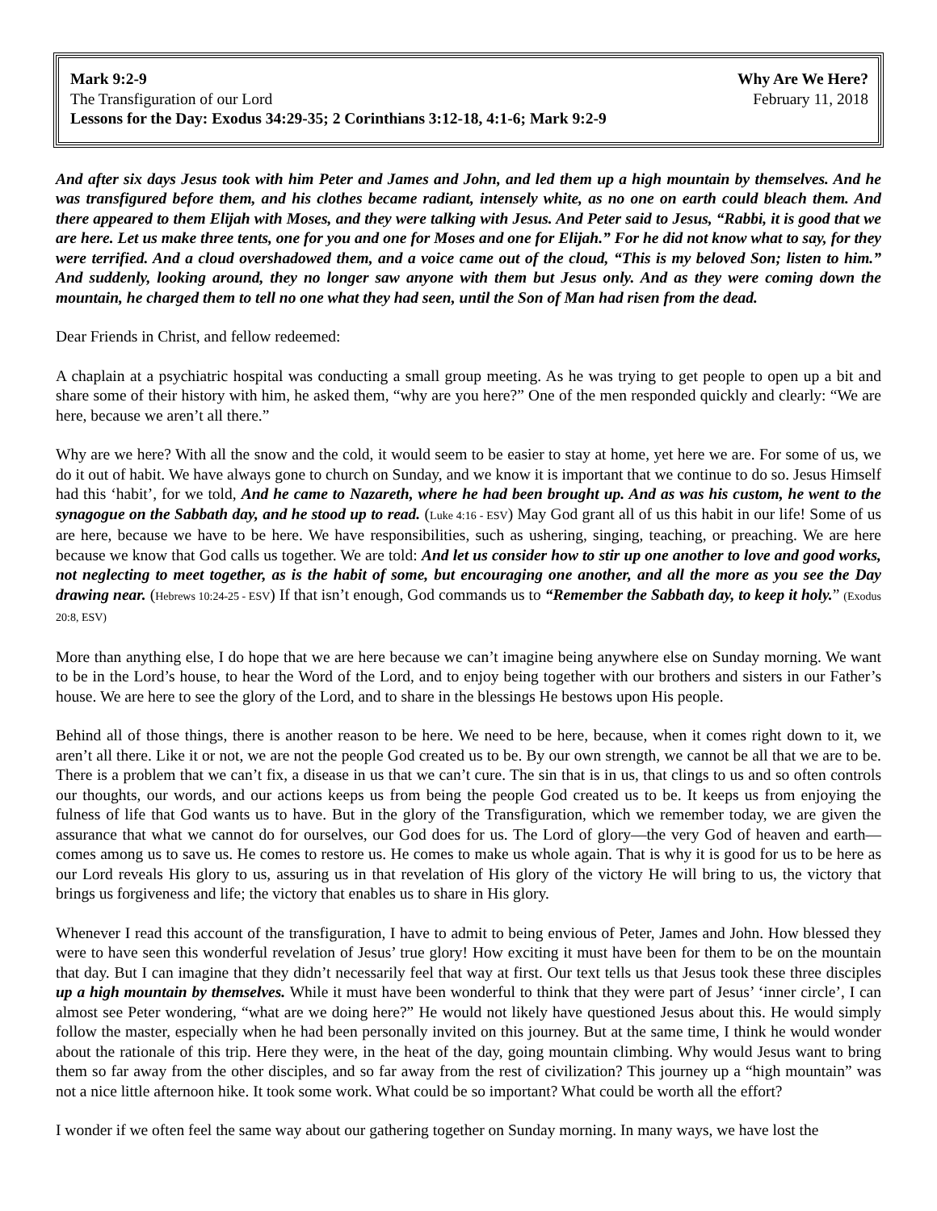Mark 9:2-9 Why Are We Here?
The Transfiguration of our Lord February 11, 2018
Lessons for the Day: Exodus 34:29-35; 2 Corinthians 3:12-18, 4:1-6; Mark 9:2-9
And after six days Jesus took with him Peter and James and John, and led them up a high mountain by themselves. And he was transfigured before them, and his clothes became radiant, intensely white, as no one on earth could bleach them. And there appeared to them Elijah with Moses, and they were talking with Jesus. And Peter said to Jesus, “Rabbi, it is good that we are here. Let us make three tents, one for you and one for Moses and one for Elijah.” For he did not know what to say, for they were terrified. And a cloud overshadowed them, and a voice came out of the cloud, “This is my beloved Son; listen to him.” And suddenly, looking around, they no longer saw anyone with them but Jesus only. And as they were coming down the mountain, he charged them to tell no one what they had seen, until the Son of Man had risen from the dead.
Dear Friends in Christ, and fellow redeemed:
A chaplain at a psychiatric hospital was conducting a small group meeting. As he was trying to get people to open up a bit and share some of their history with him, he asked them, “why are you here?” One of the men responded quickly and clearly: “We are here, because we aren’t all there.”
Why are we here? With all the snow and the cold, it would seem to be easier to stay at home, yet here we are. For some of us, we do it out of habit. We have always gone to church on Sunday, and we know it is important that we continue to do so. Jesus Himself had this ‘habit’, for we told, And he came to Nazareth, where he had been brought up. And as was his custom, he went to the synagogue on the Sabbath day, and he stood up to read. (Luke 4:16 - ESV) May God grant all of us this habit in our life! Some of us are here, because we have to be here. We have responsibilities, such as ushering, singing, teaching, or preaching. We are here because we know that God calls us together. We are told: And let us consider how to stir up one another to love and good works, not neglecting to meet together, as is the habit of some, but encouraging one another, and all the more as you see the Day drawing near. (Hebrews 10:24-25 - ESV) If that isn’t enough, God commands us to “Remember the Sabbath day, to keep it holy.” (Exodus 20:8, ESV)
More than anything else, I do hope that we are here because we can’t imagine being anywhere else on Sunday morning. We want to be in the Lord’s house, to hear the Word of the Lord, and to enjoy being together with our brothers and sisters in our Father’s house. We are here to see the glory of the Lord, and to share in the blessings He bestows upon His people.
Behind all of those things, there is another reason to be here. We need to be here, because, when it comes right down to it, we aren’t all there. Like it or not, we are not the people God created us to be. By our own strength, we cannot be all that we are to be. There is a problem that we can’t fix, a disease in us that we can’t cure. The sin that is in us, that clings to us and so often controls our thoughts, our words, and our actions keeps us from being the people God created us to be. It keeps us from enjoying the fulness of life that God wants us to have. But in the glory of the Transfiguration, which we remember today, we are given the assurance that what we cannot do for ourselves, our God does for us. The Lord of glory—the very God of heaven and earth—comes among us to save us. He comes to restore us. He comes to make us whole again. That is why it is good for us to be here as our Lord reveals His glory to us, assuring us in that revelation of His glory of the victory He will bring to us, the victory that brings us forgiveness and life; the victory that enables us to share in His glory.
Whenever I read this account of the transfiguration, I have to admit to being envious of Peter, James and John. How blessed they were to have seen this wonderful revelation of Jesus’ true glory! How exciting it must have been for them to be on the mountain that day. But I can imagine that they didn’t necessarily feel that way at first. Our text tells us that Jesus took these three disciples up a high mountain by themselves. While it must have been wonderful to think that they were part of Jesus’ ‘inner circle’, I can almost see Peter wondering, “what are we doing here?” He would not likely have questioned Jesus about this. He would simply follow the master, especially when he had been personally invited on this journey. But at the same time, I think he would wonder about the rationale of this trip. Here they were, in the heat of the day, going mountain climbing. Why would Jesus want to bring them so far away from the other disciples, and so far away from the rest of civilization? This journey up a “high mountain” was not a nice little afternoon hike. It took some work. What could be so important? What could be worth all the effort?
I wonder if we often feel the same way about our gathering together on Sunday morning. In many ways, we have lost the